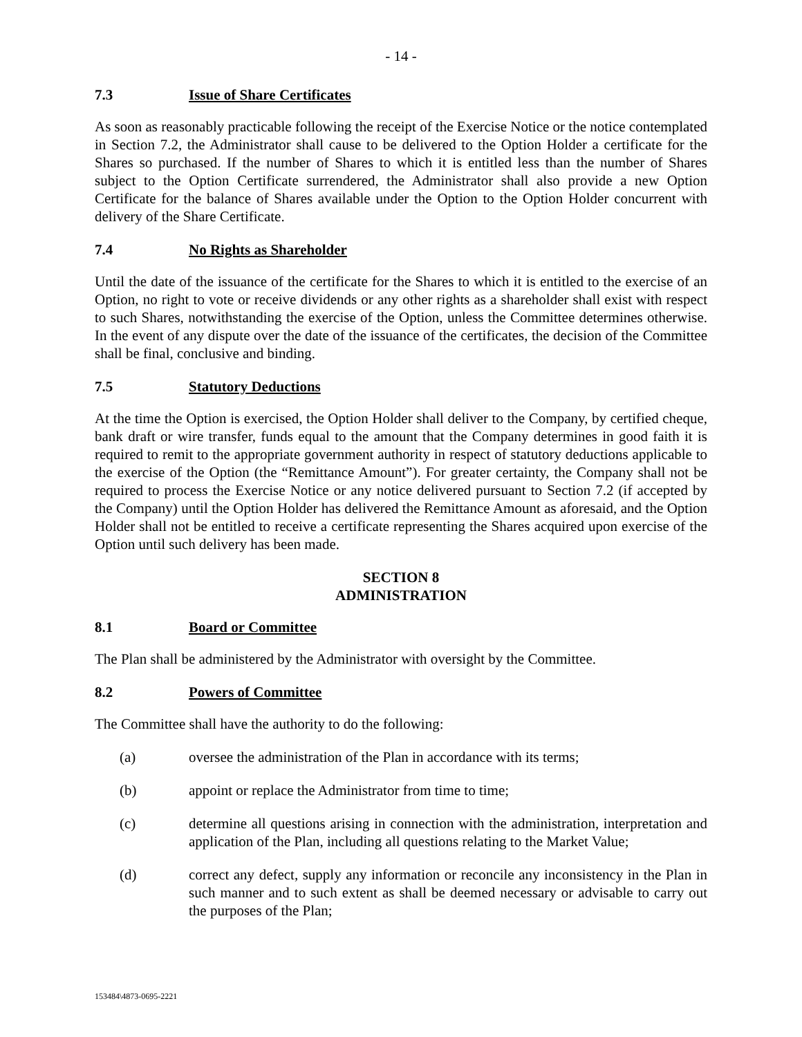- 14 -
7.3 Issue of Share Certificates
As soon as reasonably practicable following the receipt of the Exercise Notice or the notice contemplated in Section 7.2, the Administrator shall cause to be delivered to the Option Holder a certificate for the Shares so purchased. If the number of Shares to which it is entitled less than the number of Shares subject to the Option Certificate surrendered, the Administrator shall also provide a new Option Certificate for the balance of Shares available under the Option to the Option Holder concurrent with delivery of the Share Certificate.
7.4 No Rights as Shareholder
Until the date of the issuance of the certificate for the Shares to which it is entitled to the exercise of an Option, no right to vote or receive dividends or any other rights as a shareholder shall exist with respect to such Shares, notwithstanding the exercise of the Option, unless the Committee determines otherwise. In the event of any dispute over the date of the issuance of the certificates, the decision of the Committee shall be final, conclusive and binding.
7.5 Statutory Deductions
At the time the Option is exercised, the Option Holder shall deliver to the Company, by certified cheque, bank draft or wire transfer, funds equal to the amount that the Company determines in good faith it is required to remit to the appropriate government authority in respect of statutory deductions applicable to the exercise of the Option (the “Remittance Amount”). For greater certainty, the Company shall not be required to process the Exercise Notice or any notice delivered pursuant to Section 7.2 (if accepted by the Company) until the Option Holder has delivered the Remittance Amount as aforesaid, and the Option Holder shall not be entitled to receive a certificate representing the Shares acquired upon exercise of the Option until such delivery has been made.
SECTION 8
ADMINISTRATION
8.1 Board or Committee
The Plan shall be administered by the Administrator with oversight by the Committee.
8.2 Powers of Committee
The Committee shall have the authority to do the following:
(a) oversee the administration of the Plan in accordance with its terms;
(b) appoint or replace the Administrator from time to time;
(c) determine all questions arising in connection with the administration, interpretation and application of the Plan, including all questions relating to the Market Value;
(d) correct any defect, supply any information or reconcile any inconsistency in the Plan in such manner and to such extent as shall be deemed necessary or advisable to carry out the purposes of the Plan;
153484\4873-0695-2221